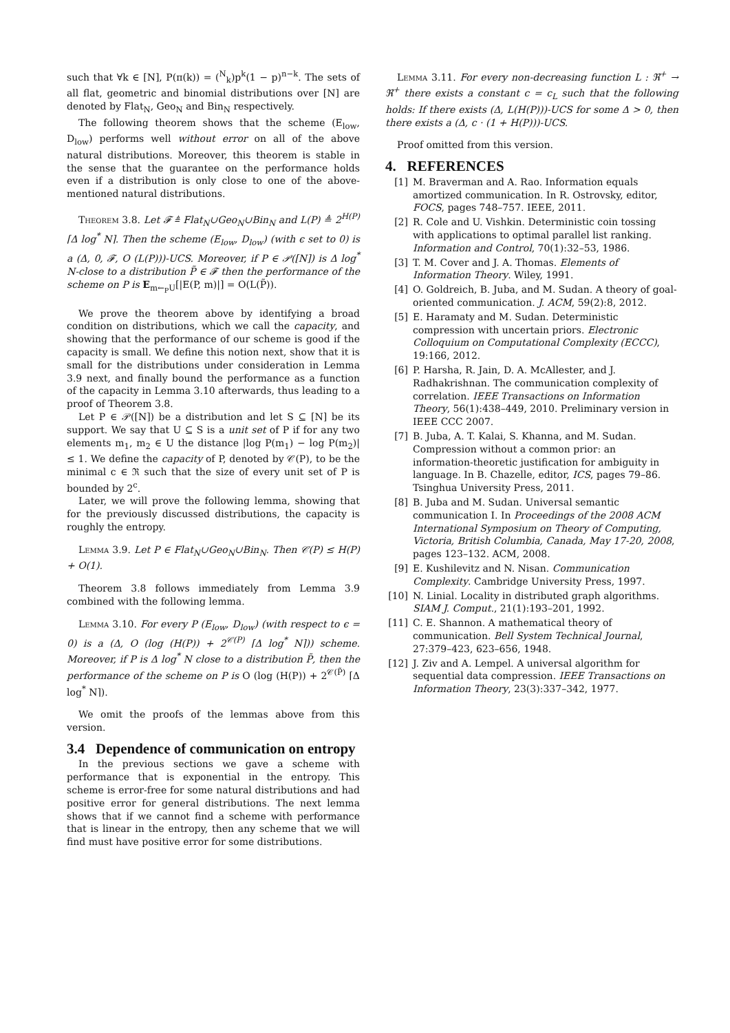such that ∀k ∈ [N], P(π(k)) = (<sup>N</sup><sub>k</sub>)p<sup>k</sup>(1 − p)<sup>n−k</sup>. The sets of all flat, geometric and binomial distributions over [N] are denoted by Flat<sub>N</sub>, Geo<sub>N</sub> and Bin<sub>N</sub> respectively.
The following theorem shows that the scheme (E<sub>low</sub>, D<sub>low</sub>) performs well without error on all of the above natural distributions. Moreover, this theorem is stable in the sense that the guarantee on the performance holds even if a distribution is only close to one of the above-mentioned natural distributions.
Theorem 3.8. Let 𝓕 ≜ Flat<sub>N</sub>∪Geo<sub>N</sub>∪Bin<sub>N</sub> and L(P) ≜ 2<sup>H(P)</sup> ⌈Δ log<sup>*</sup> N⌉. Then the scheme (E<sub>low</sub>, D<sub>low</sub>) (with ϵ set to 0) is a (Δ, 0, 𝓕, O (L(P)))-UCS. Moreover, if P ∈ 𝒫([N]) is Δ log<sup>*</sup> N-close to a distribution P̃ ∈ 𝓕 then the performance of the scheme on P is E<sub>m←<sub>P</sub>U</sub>[|E(P, m)|] = O(L(P̃)).
We prove the theorem above by identifying a broad condition on distributions, which we call the capacity, and showing that the performance of our scheme is good if the capacity is small. We define this notion next, show that it is small for the distributions under consideration in Lemma 3.9 next, and finally bound the performance as a function of the capacity in Lemma 3.10 afterwards, thus leading to a proof of Theorem 3.8.
Let P ∈ 𝒫([N]) be a distribution and let S ⊆ [N] be its support. We say that U ⊆ S is a unit set of P if for any two elements m<sub>1</sub>, m<sub>2</sub> ∈ U the distance |log P(m<sub>1</sub>) − log P(m<sub>2</sub>)| ≤ 1. We define the capacity of P, denoted by 𝒞(P), to be the minimal c ∈ ℜ such that the size of every unit set of P is bounded by 2<sup>c</sup>.
Later, we will prove the following lemma, showing that for the previously discussed distributions, the capacity is roughly the entropy.
Lemma 3.9. Let P ∈ Flat<sub>N</sub>∪Geo<sub>N</sub>∪Bin<sub>N</sub>. Then 𝒞(P) ≤ H(P) + O(1).
Theorem 3.8 follows immediately from Lemma 3.9 combined with the following lemma.
Lemma 3.10. For every P (E<sub>low</sub>, D<sub>low</sub>) (with respect to ϵ = 0) is a (Δ, O (log (H(P)) + 2<sup>𝒞(P)</sup> ⌈Δ log<sup>*</sup> N⌉)) scheme. Moreover, if P is Δ log<sup>*</sup> N close to a distribution P̃, then the performance of the scheme on P is O (log (H(P)) + 2<sup>𝒞(P̃)</sup> ⌈Δ log<sup>*</sup> N⌉).
We omit the proofs of the lemmas above from this version.
3.4 Dependence of communication on entropy
In the previous sections we gave a scheme with performance that is exponential in the entropy. This scheme is error-free for some natural distributions and had positive error for general distributions. The next lemma shows that if we cannot find a scheme with performance that is linear in the entropy, then any scheme that we will find must have positive error for some distributions.
Lemma 3.11. For every non-decreasing function L : ℜ<sup>+</sup> → ℜ<sup>+</sup> there exists a constant c = c<sub>L</sub> such that the following holds: If there exists (Δ, L(H(P)))-UCS for some Δ > 0, then there exists a (Δ, c · (1 + H(P)))-UCS.
Proof omitted from this version.
4. REFERENCES
[1] M. Braverman and A. Rao. Information equals amortized communication. In R. Ostrovsky, editor, FOCS, pages 748–757. IEEE, 2011.
[2] R. Cole and U. Vishkin. Deterministic coin tossing with applications to optimal parallel list ranking. Information and Control, 70(1):32–53, 1986.
[3] T. M. Cover and J. A. Thomas. Elements of Information Theory. Wiley, 1991.
[4] O. Goldreich, B. Juba, and M. Sudan. A theory of goal-oriented communication. J. ACM, 59(2):8, 2012.
[5] E. Haramaty and M. Sudan. Deterministic compression with uncertain priors. Electronic Colloquium on Computational Complexity (ECCC), 19:166, 2012.
[6] P. Harsha, R. Jain, D. A. McAllester, and J. Radhakrishnan. The communication complexity of correlation. IEEE Transactions on Information Theory, 56(1):438–449, 2010. Preliminary version in IEEE CCC 2007.
[7] B. Juba, A. T. Kalai, S. Khanna, and M. Sudan. Compression without a common prior: an information-theoretic justification for ambiguity in language. In B. Chazelle, editor, ICS, pages 79–86. Tsinghua University Press, 2011.
[8] B. Juba and M. Sudan. Universal semantic communication I. In Proceedings of the 2008 ACM International Symposium on Theory of Computing, Victoria, British Columbia, Canada, May 17-20, 2008, pages 123–132. ACM, 2008.
[9] E. Kushilevitz and N. Nisan. Communication Complexity. Cambridge University Press, 1997.
[10] N. Linial. Locality in distributed graph algorithms. SIAM J. Comput., 21(1):193–201, 1992.
[11] C. E. Shannon. A mathematical theory of communication. Bell System Technical Journal, 27:379–423, 623–656, 1948.
[12] J. Ziv and A. Lempel. A universal algorithm for sequential data compression. IEEE Transactions on Information Theory, 23(3):337–342, 1977.